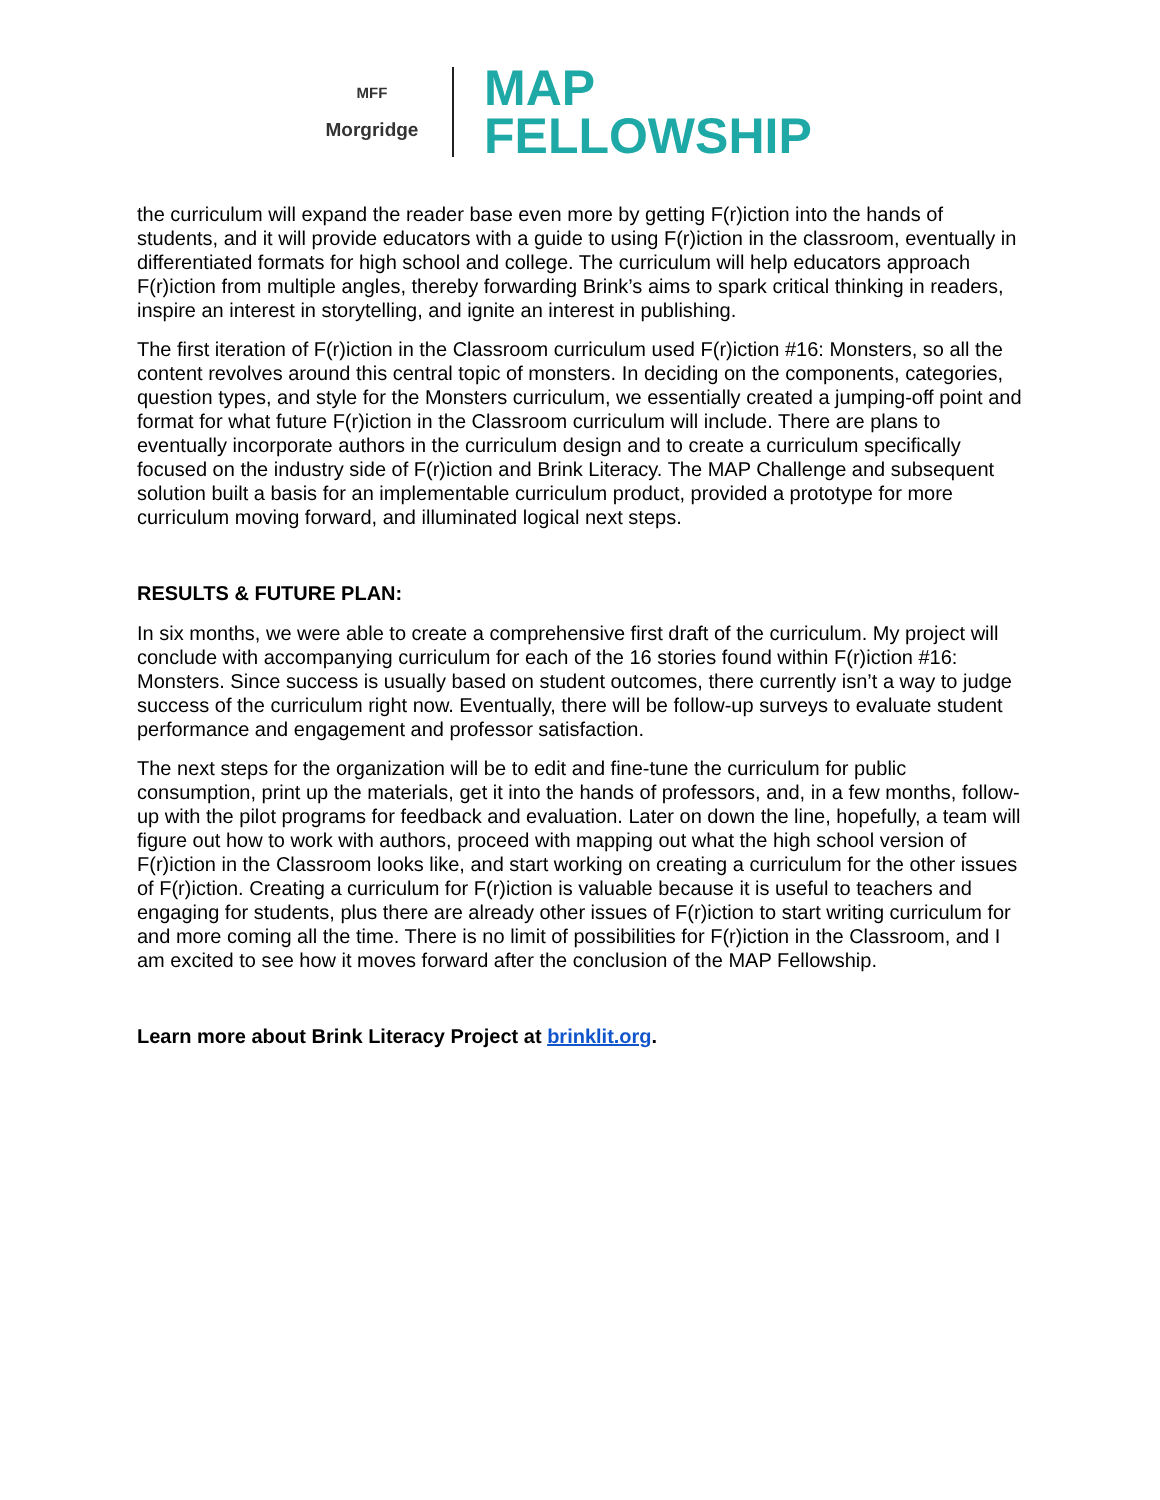MFF
Morgridge
MAP
FELLOWSHIP
the curriculum will expand the reader base even more by getting F(r)iction into the hands of students, and it will provide educators with a guide to using F(r)iction in the classroom, eventually in differentiated formats for high school and college. The curriculum will help educators approach F(r)iction from multiple angles, thereby forwarding Brink’s aims to spark critical thinking in readers, inspire an interest in storytelling, and ignite an interest in publishing.
The first iteration of F(r)iction in the Classroom curriculum used F(r)iction #16: Monsters, so all the content revolves around this central topic of monsters. In deciding on the components, categories, question types, and style for the Monsters curriculum, we essentially created a jumping-off point and format for what future F(r)iction in the Classroom curriculum will include. There are plans to eventually incorporate authors in the curriculum design and to create a curriculum specifically focused on the industry side of F(r)iction and Brink Literacy. The MAP Challenge and subsequent solution built a basis for an implementable curriculum product, provided a prototype for more curriculum moving forward, and illuminated logical next steps.
RESULTS & FUTURE PLAN:
In six months, we were able to create a comprehensive first draft of the curriculum. My project will conclude with accompanying curriculum for each of the 16 stories found within F(r)iction #16: Monsters. Since success is usually based on student outcomes, there currently isn’t a way to judge success of the curriculum right now. Eventually, there will be follow-up surveys to evaluate student performance and engagement and professor satisfaction.
The next steps for the organization will be to edit and fine-tune the curriculum for public consumption, print up the materials, get it into the hands of professors, and, in a few months, follow-up with the pilot programs for feedback and evaluation. Later on down the line, hopefully, a team will figure out how to work with authors, proceed with mapping out what the high school version of F(r)iction in the Classroom looks like, and start working on creating a curriculum for the other issues of F(r)iction. Creating a curriculum for F(r)iction is valuable because it is useful to teachers and engaging for students, plus there are already other issues of F(r)iction to start writing curriculum for and more coming all the time. There is no limit of possibilities for F(r)iction in the Classroom, and I am excited to see how it moves forward after the conclusion of the MAP Fellowship.
Learn more about Brink Literacy Project at brinklit.org.